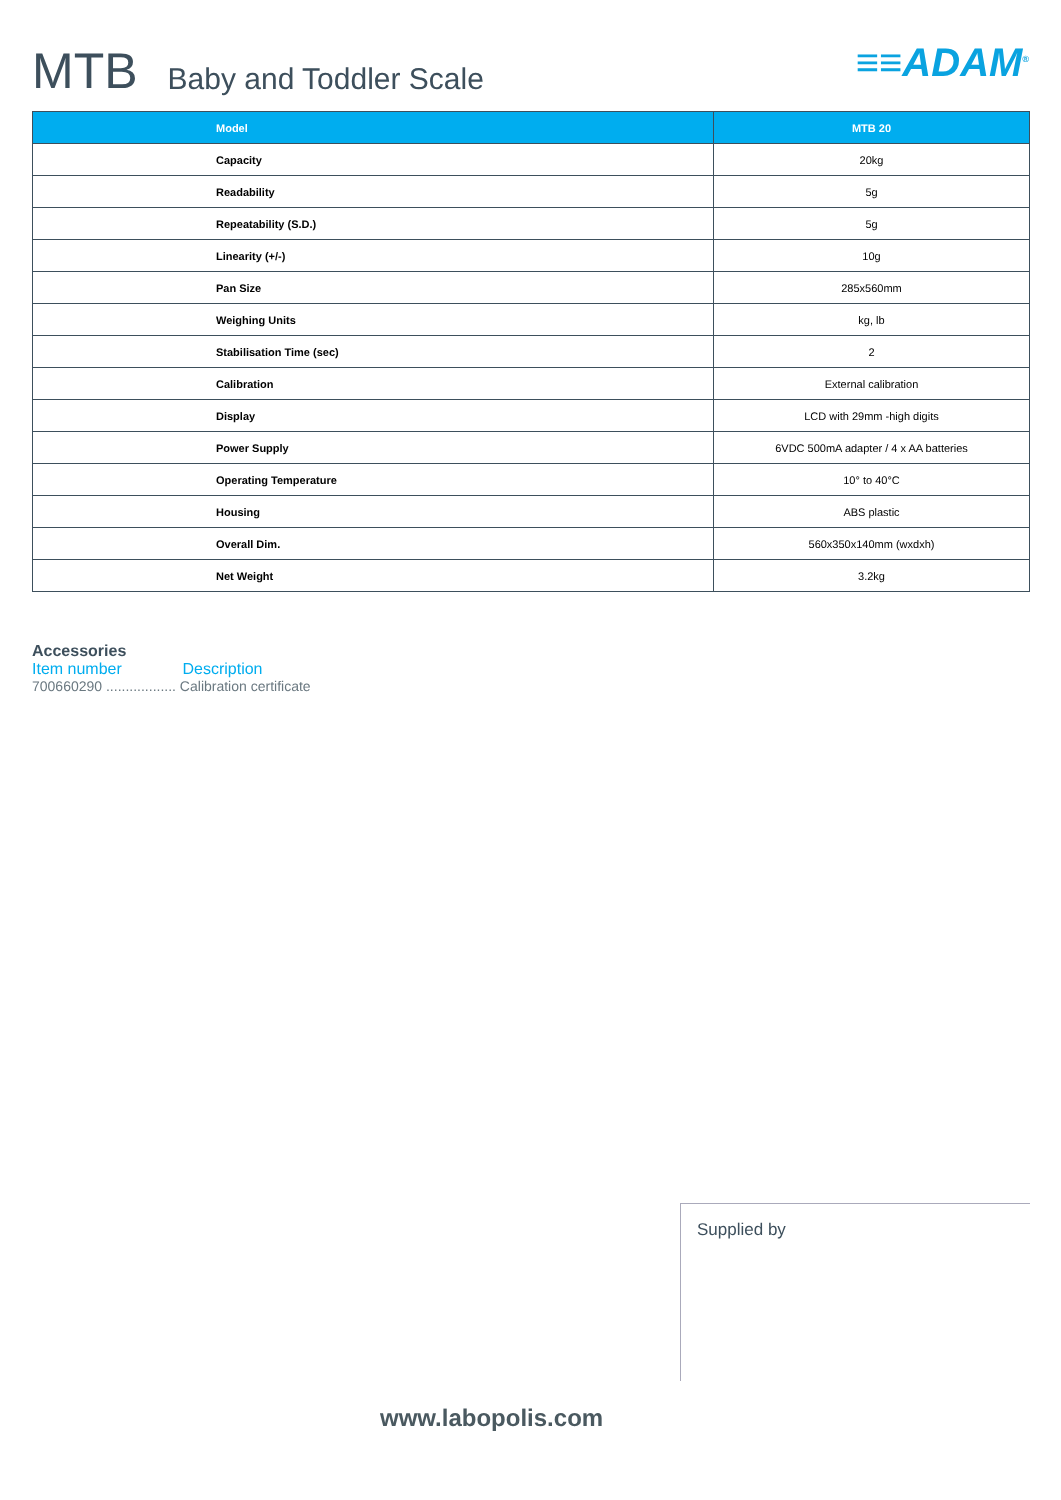MTB Baby and Toddler Scale ≡≡ADAM<sup>®</sup>
| Model | MTB 20 |
| --- | --- |
| Capacity | 20kg |
| Readability | 5g |
| Repeatability (S.D.) | 5g |
| Linearity (+/-) | 10g |
| Pan Size | 285x560mm |
| Weighing Units | kg, lb |
| Stabilisation Time (sec) | 2 |
| Calibration | External calibration |
| Display | LCD with 29mm -high digits |
| Power Supply | 6VDC 500mA adapter / 4 x AA batteries |
| Operating Temperature | 10° to 40°C |
| Housing | ABS plastic |
| Overall Dim. | 560x350x140mm (wxdxh) |
| Net Weight | 3.2kg |
Accessories
Item number Description
700660290 .................. Calibration certificate
Supplied by
www.labopolis.com